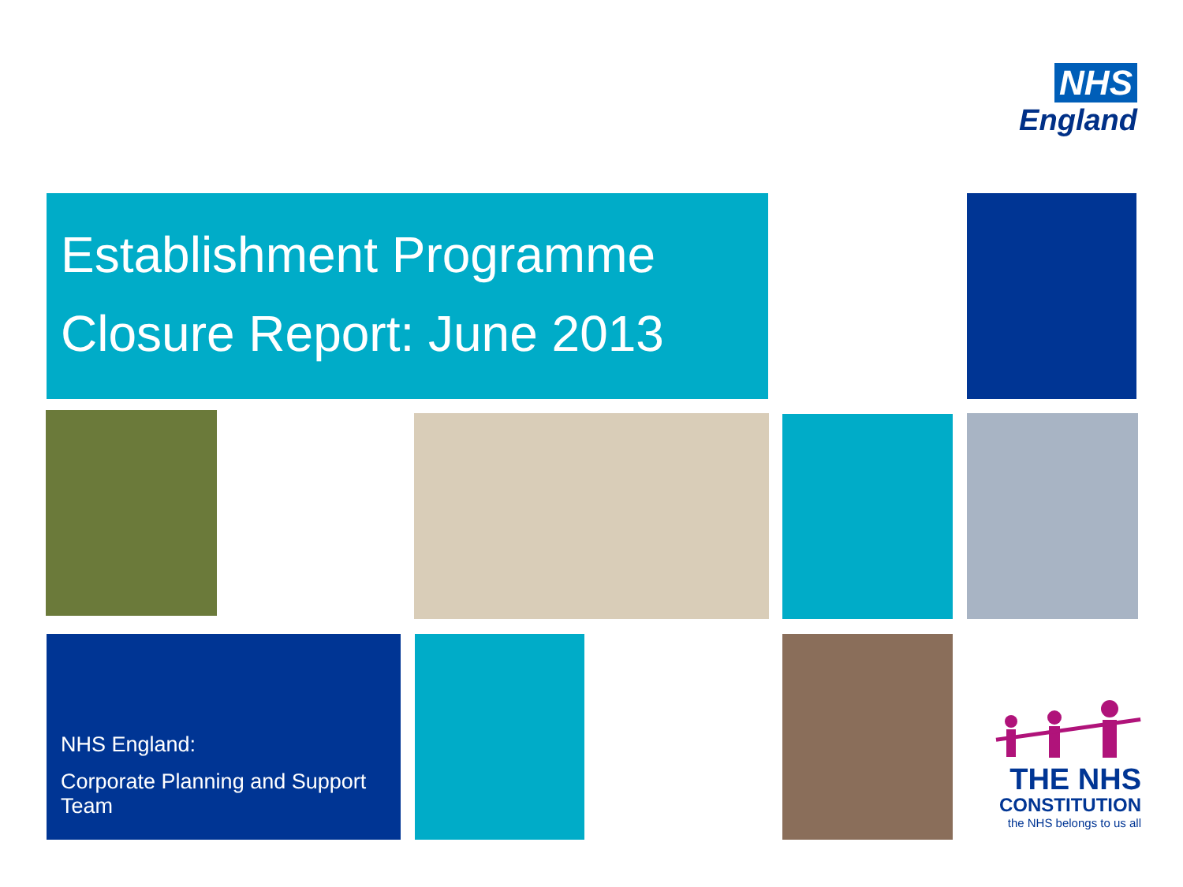NHS
England
Establishment Programme
Closure Report: June 2013
NHS England:
Corporate Planning and Support Team
THE NHS
CONSTITUTION
the NHS belongs to us all